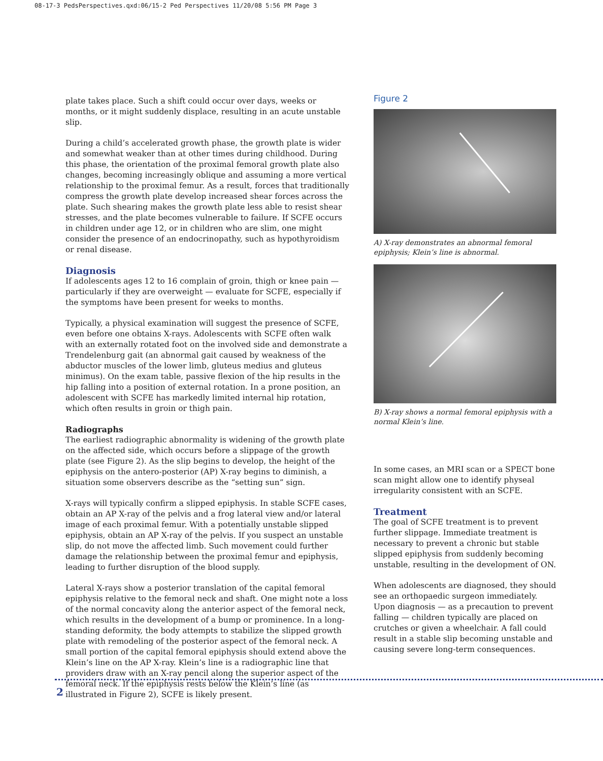08-17-3 PedsPerspectives.qxd:06/15-2 Ped Perspectives 11/20/08 5:56 PM Page 3
plate takes place. Such a shift could occur over days, weeks or months, or it might suddenly displace, resulting in an acute unstable slip.
During a child’s accelerated growth phase, the growth plate is wider and somewhat weaker than at other times during childhood. During this phase, the orientation of the proximal femoral growth plate also changes, becoming increasingly oblique and assuming a more vertical relationship to the proximal femur. As a result, forces that traditionally compress the growth plate develop increased shear forces across the plate. Such shearing makes the growth plate less able to resist shear stresses, and the plate becomes vulnerable to failure. If SCFE occurs in children under age 12, or in children who are slim, one might consider the presence of an endocrinopathy, such as hypothyroidism or renal disease.
Diagnosis
If adolescents ages 12 to 16 complain of groin, thigh or knee pain — particularly if they are overweight — evaluate for SCFE, especially if the symptoms have been present for weeks to months.
Typically, a physical examination will suggest the presence of SCFE, even before one obtains X-rays. Adolescents with SCFE often walk with an externally rotated foot on the involved side and demonstrate a Trendelenburg gait (an abnormal gait caused by weakness of the abductor muscles of the lower limb, gluteus medius and gluteus minimus). On the exam table, passive flexion of the hip results in the hip falling into a position of external rotation. In a prone position, an adolescent with SCFE has markedly limited internal hip rotation, which often results in groin or thigh pain.
Radiographs
The earliest radiographic abnormality is widening of the growth plate on the affected side, which occurs before a slippage of the growth plate (see Figure 2). As the slip begins to develop, the height of the epiphysis on the antero-posterior (AP) X-ray begins to diminish, a situation some observers describe as the “setting sun” sign.
X-rays will typically confirm a slipped epiphysis. In stable SCFE cases, obtain an AP X-ray of the pelvis and a frog lateral view and/or lateral image of each proximal femur. With a potentially unstable slipped epiphysis, obtain an AP X-ray of the pelvis. If you suspect an unstable slip, do not move the affected limb. Such movement could further damage the relationship between the proximal femur and epiphysis, leading to further disruption of the blood supply.
Lateral X-rays show a posterior translation of the capital femoral epiphysis relative to the femoral neck and shaft. One might note a loss of the normal concavity along the anterior aspect of the femoral neck, which results in the development of a bump or prominence. In a long-standing deformity, the body attempts to stabilize the slipped growth plate with remodeling of the posterior aspect of the femoral neck. A small portion of the capital femoral epiphysis should extend above the Klein’s line on the AP X-ray. Klein’s line is a radiographic line that providers draw with an X-ray pencil along the superior aspect of the femoral neck. If the epiphysis rests below the Klein’s line (as illustrated in Figure 2), SCFE is likely present.
Figure 2
A) X-ray demonstrates an abnormal femoral epiphysis; Klein’s line is abnormal.
B) X-ray shows a normal femoral epiphysis with a normal Klein’s line.
In some cases, an MRI scan or a SPECT bone scan might allow one to identify physeal irregularity consistent with an SCFE.
Treatment
The goal of SCFE treatment is to prevent further slippage. Immediate treatment is necessary to prevent a chronic but stable slipped epiphysis from suddenly becoming unstable, resulting in the development of ON.
When adolescents are diagnosed, they should see an orthopaedic surgeon immediately. Upon diagnosis — as a precaution to prevent falling — children typically are placed on crutches or given a wheelchair. A fall could result in a stable slip becoming unstable and causing severe long-term consequences.
2